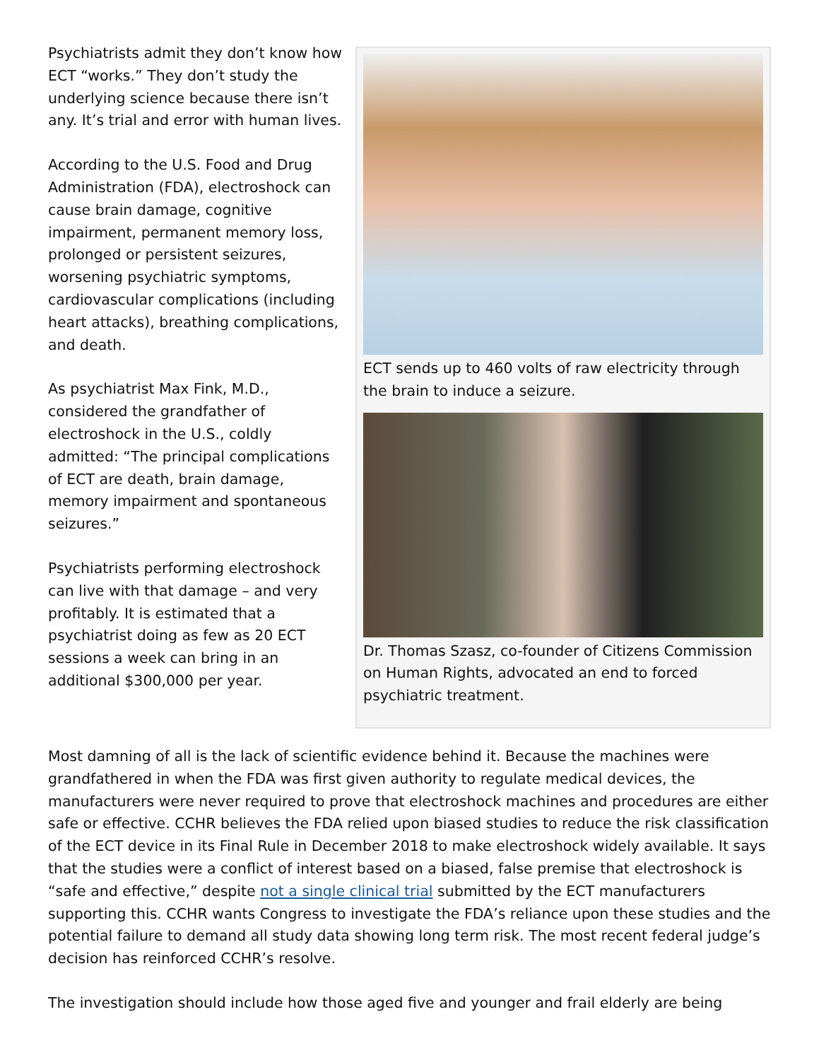Psychiatrists admit they don’t know how ECT “works.” They don’t study the underlying science because there isn’t any. It’s trial and error with human lives.
According to the U.S. Food and Drug Administration (FDA), electroshock can cause brain damage, cognitive impairment, permanent memory loss, prolonged or persistent seizures, worsening psychiatric symptoms, cardiovascular complications (including heart attacks), breathing complications, and death.
As psychiatrist Max Fink, M.D., considered the grandfather of electroshock in the U.S., coldly admitted: “The principal complications of ECT are death, brain damage, memory impairment and spontaneous seizures.”
Psychiatrists performing electroshock can live with that damage – and very profitably. It is estimated that a psychiatrist doing as few as 20 ECT sessions a week can bring in an additional $300,000 per year.
ECT sends up to 460 volts of raw electricity through the brain to induce a seizure.
Dr. Thomas Szasz, co-founder of Citizens Commission on Human Rights, advocated an end to forced psychiatric treatment.
Most damning of all is the lack of scientific evidence behind it. Because the machines were grandfathered in when the FDA was first given authority to regulate medical devices, the manufacturers were never required to prove that electroshock machines and procedures are either safe or effective. CCHR believes the FDA relied upon biased studies to reduce the risk classification of the ECT device in its Final Rule in December 2018 to make electroshock widely available. It says that the studies were a conflict of interest based on a biased, false premise that electroshock is “safe and effective,” despite not a single clinical trial submitted by the ECT manufacturers supporting this. CCHR wants Congress to investigate the FDA’s reliance upon these studies and the potential failure to demand all study data showing long term risk. The most recent federal judge’s decision has reinforced CCHR’s resolve.
The investigation should include how those aged five and younger and frail elderly are being